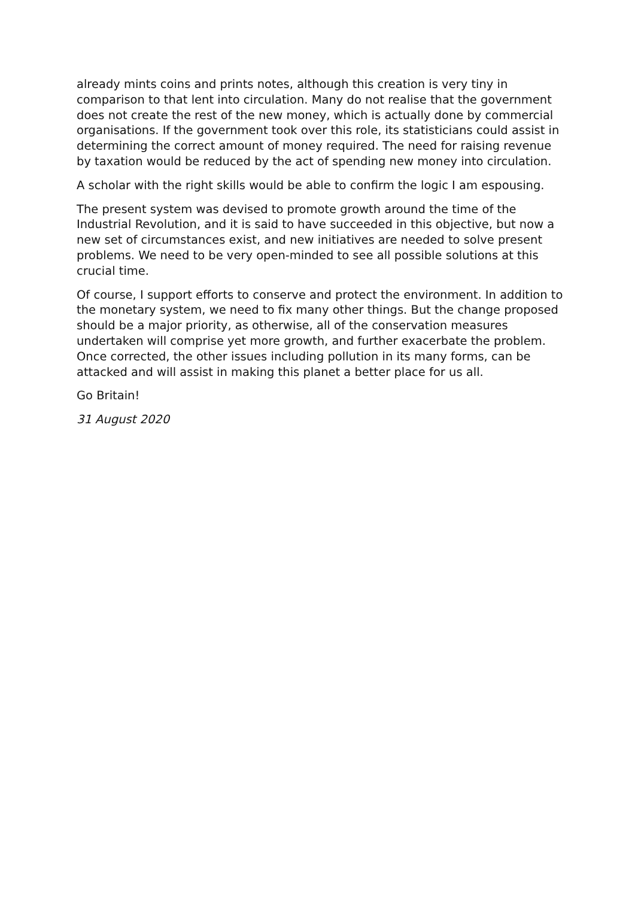already mints coins and prints notes, although this creation is very tiny in comparison to that lent into circulation. Many do not realise that the government does not create the rest of the new money, which is actually done by commercial organisations. If the government took over this role, its statisticians could assist in determining the correct amount of money required. The need for raising revenue by taxation would be reduced by the act of spending new money into circulation.
A scholar with the right skills would be able to confirm the logic I am espousing.
The present system was devised to promote growth around the time of the Industrial Revolution, and it is said to have succeeded in this objective, but now a new set of circumstances exist, and new initiatives are needed to solve present problems. We need to be very open-minded to see all possible solutions at this crucial time.
Of course, I support efforts to conserve and protect the environment. In addition to the monetary system, we need to fix many other things. But the change proposed should be a major priority, as otherwise, all of the conservation measures undertaken will comprise yet more growth, and further exacerbate the problem. Once corrected, the other issues including pollution in its many forms, can be attacked and will assist in making this planet a better place for us all.
Go Britain!
31 August 2020